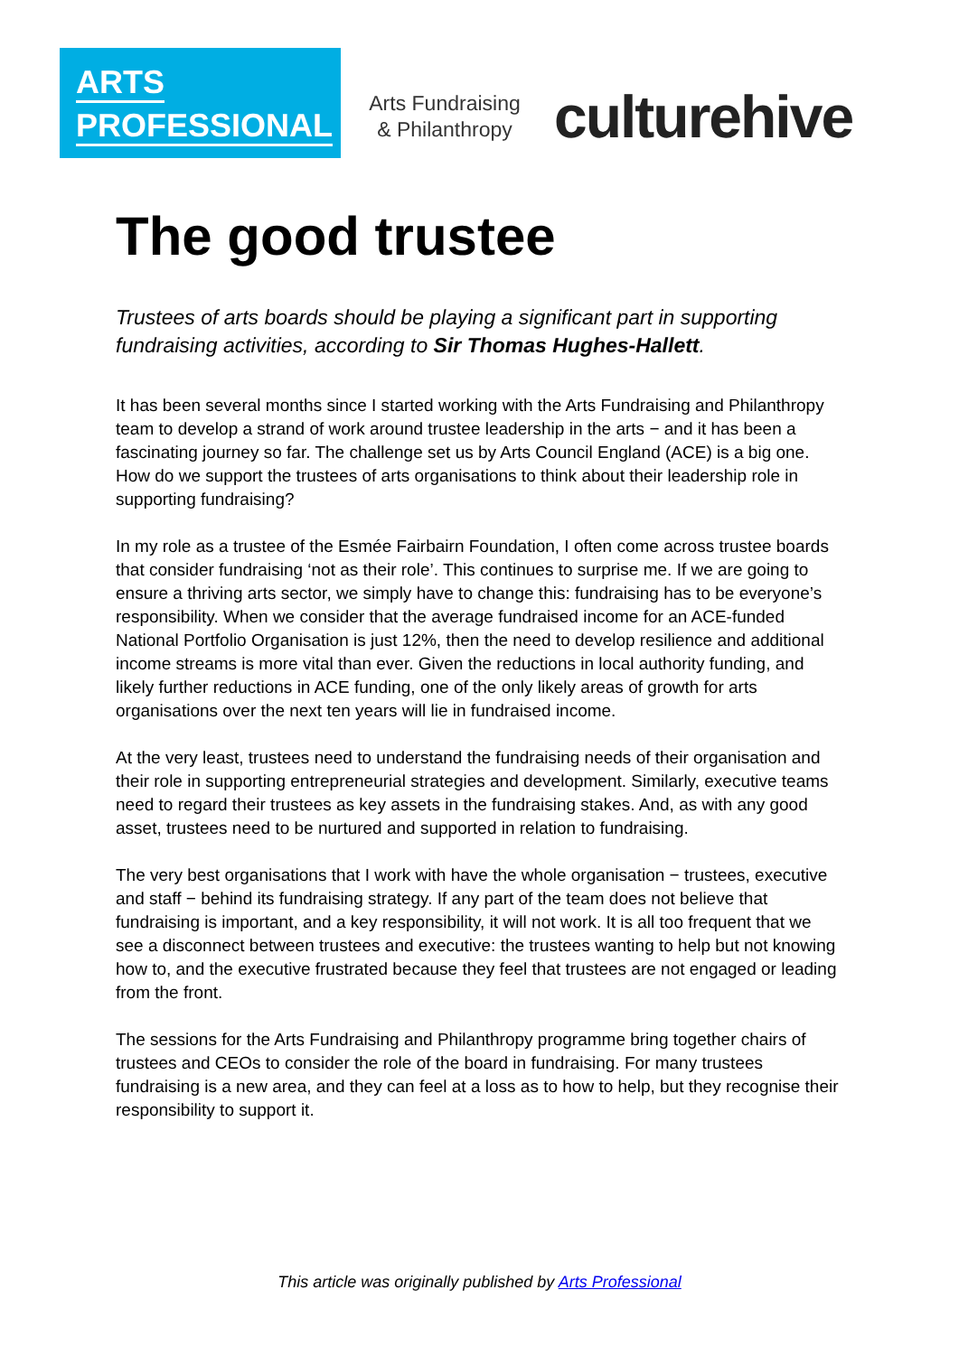ARTS
PROFESSIONAL
Arts Fundraising
& Philanthropy
culturehive
The good trustee
Trustees of arts boards should be playing a significant part in supporting fundraising activities, according to Sir Thomas Hughes-Hallett.
It has been several months since I started working with the Arts Fundraising and Philanthropy team to develop a strand of work around trustee leadership in the arts − and it has been a fascinating journey so far. The challenge set us by Arts Council England (ACE) is a big one. How do we support the trustees of arts organisations to think about their leadership role in supporting fundraising?
In my role as a trustee of the Esmée Fairbairn Foundation, I often come across trustee boards that consider fundraising ‘not as their role’. This continues to surprise me. If we are going to ensure a thriving arts sector, we simply have to change this: fundraising has to be everyone’s responsibility. When we consider that the average fundraised income for an ACE-funded National Portfolio Organisation is just 12%, then the need to develop resilience and additional income streams is more vital than ever. Given the reductions in local authority funding, and likely further reductions in ACE funding, one of the only likely areas of growth for arts organisations over the next ten years will lie in fundraised income.
At the very least, trustees need to understand the fundraising needs of their organisation and their role in supporting entrepreneurial strategies and development. Similarly, executive teams need to regard their trustees as key assets in the fundraising stakes. And, as with any good asset, trustees need to be nurtured and supported in relation to fundraising.
The very best organisations that I work with have the whole organisation − trustees, executive and staff − behind its fundraising strategy. If any part of the team does not believe that fundraising is important, and a key responsibility, it will not work. It is all too frequent that we see a disconnect between trustees and executive: the trustees wanting to help but not knowing how to, and the executive frustrated because they feel that trustees are not engaged or leading from the front.
The sessions for the Arts Fundraising and Philanthropy programme bring together chairs of trustees and CEOs to consider the role of the board in fundraising. For many trustees fundraising is a new area, and they can feel at a loss as to how to help, but they recognise their responsibility to support it.
This article was originally published by Arts Professional